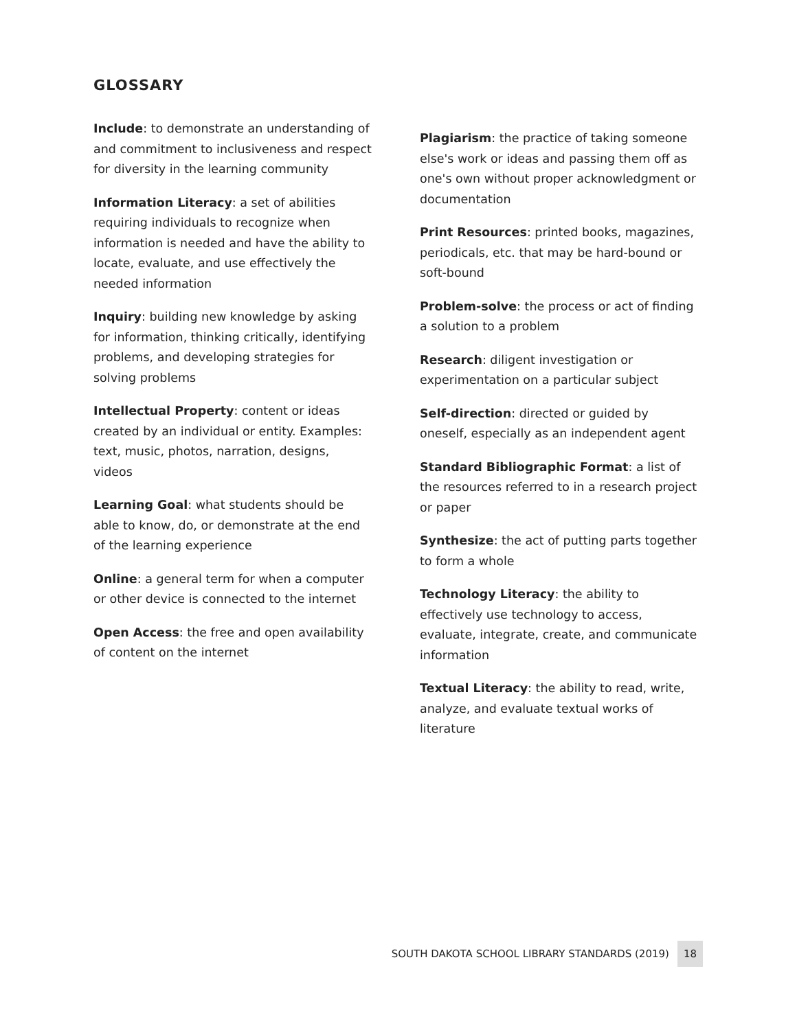GLOSSARY
Include: to demonstrate an understanding of and commitment to inclusiveness and respect for diversity in the learning community
Information Literacy: a set of abilities requiring individuals to recognize when information is needed and have the ability to locate, evaluate, and use effectively the needed information
Inquiry: building new knowledge by asking for information, thinking critically, identifying problems, and developing strategies for solving problems
Intellectual Property: content or ideas created by an individual or entity. Examples: text, music, photos, narration, designs, videos
Learning Goal: what students should be able to know, do, or demonstrate at the end of the learning experience
Online: a general term for when a computer or other device is connected to the internet
Open Access: the free and open availability of content on the internet
Plagiarism: the practice of taking someone else's work or ideas and passing them off as one's own without proper acknowledgment or documentation
Print Resources: printed books, magazines, periodicals, etc. that may be hard-bound or soft-bound
Problem-solve: the process or act of finding a solution to a problem
Research: diligent investigation or experimentation on a particular subject
Self-direction: directed or guided by oneself, especially as an independent agent
Standard Bibliographic Format: a list of the resources referred to in a research project or paper
Synthesize: the act of putting parts together to form a whole
Technology Literacy: the ability to effectively use technology to access, evaluate, integrate, create, and communicate information
Textual Literacy: the ability to read, write, analyze, and evaluate textual works of literature
SOUTH DAKOTA SCHOOL LIBRARY STANDARDS (2019) 18